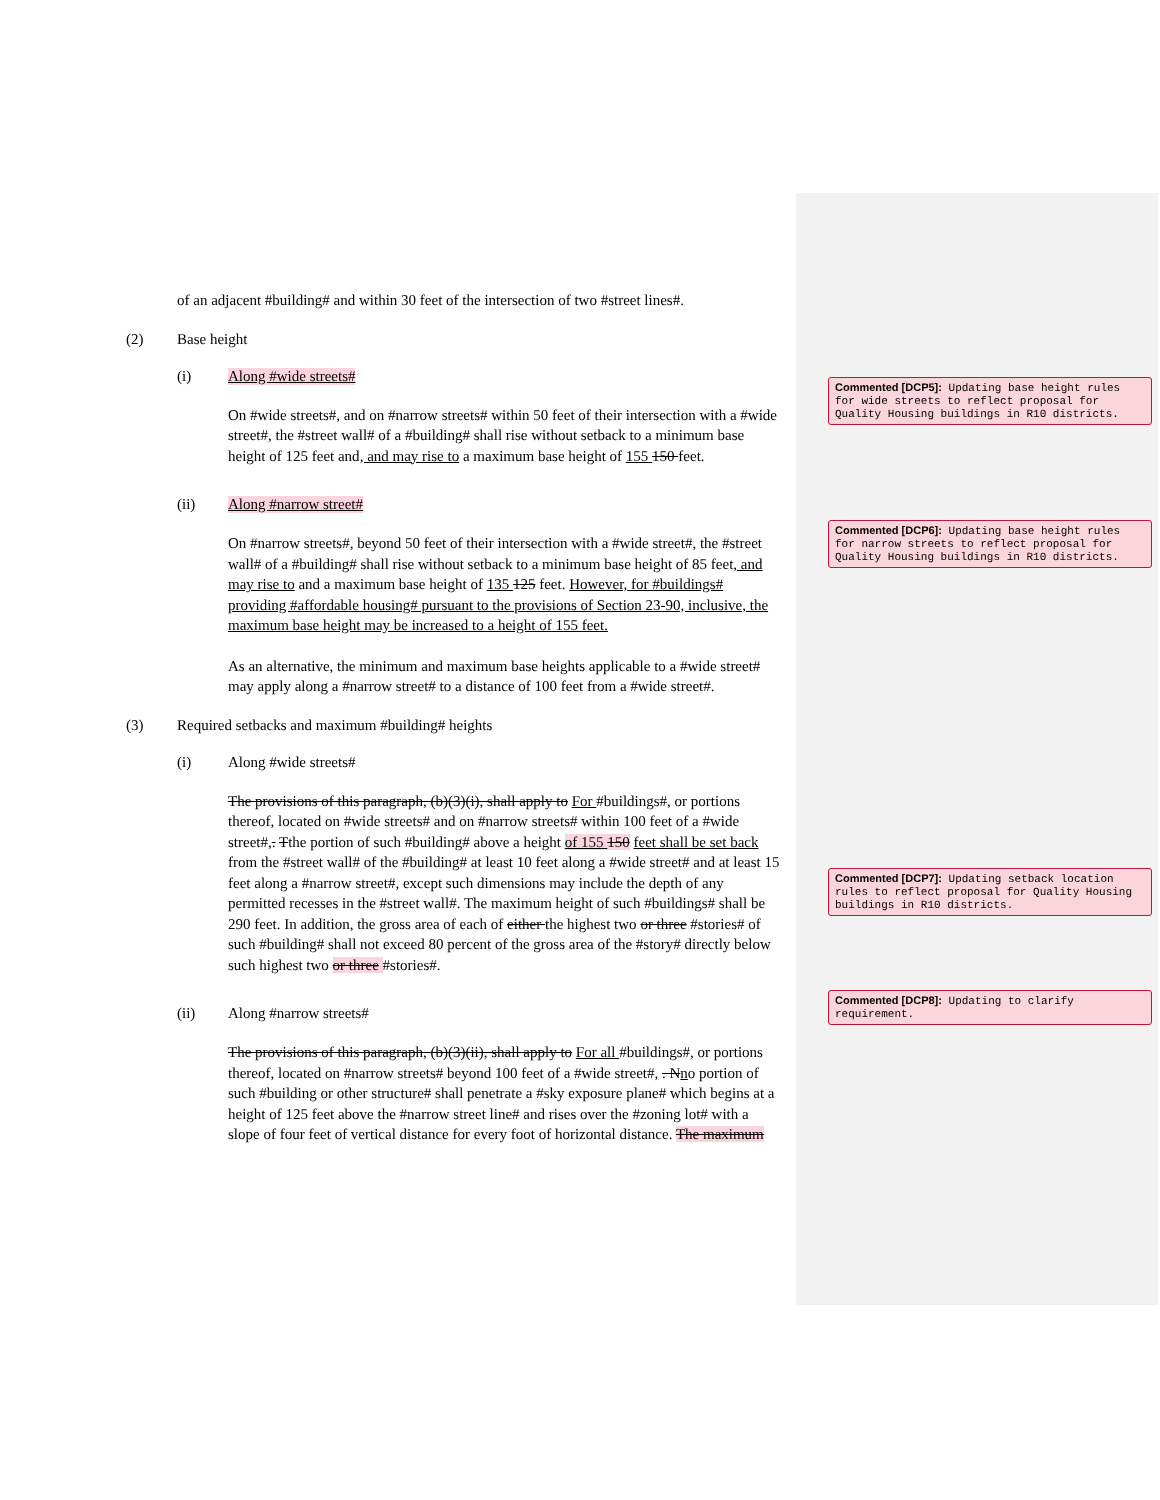Commented [DCP5]: Updating base height rules for wide streets to reflect proposal for Quality Housing buildings in R10 districts.
Commented [DCP6]: Updating base height rules for narrow streets to reflect proposal for Quality Housing buildings in R10 districts.
Commented [DCP7]: Updating setback location rules to reflect proposal for Quality Housing buildings in R10 districts.
Commented [DCP8]: Updating to clarify requirement.
of an adjacent #building# and within 30 feet of the intersection of two #street lines#.
(2) Base height
(i) Along #wide streets#
On #wide streets#, and on #narrow streets# within 50 feet of their intersection with a #wide street#, the #street wall# of a #building# shall rise without setback to a minimum base height of 125 feet and, and may rise to a maximum base height of 155 150 feet.
(ii) Along #narrow street#
On #narrow streets#, beyond 50 feet of their intersection with a #wide street#, the #street wall# of a #building# shall rise without setback to a minimum base height of 85 feet, and may rise to and a maximum base height of 135 125 feet. However, for #buildings# providing #affordable housing# pursuant to the provisions of Section 23-90, inclusive, the maximum base height may be increased to a height of 155 feet.
As an alternative, the minimum and maximum base heights applicable to a #wide street# may apply along a #narrow street# to a distance of 100 feet from a #wide street#.
(3) Required setbacks and maximum #building# heights
(i) Along #wide streets#
The provisions of this paragraph, (b)(3)(i), shall apply to For #buildings#, or portions thereof, located on #wide streets# and on #narrow streets# within 100 feet of a #wide street#,. Tthe portion of such #building# above a height of 155 150 feet shall be set back from the #street wall# of the #building# at least 10 feet along a #wide street# and at least 15 feet along a #narrow street#, except such dimensions may include the depth of any permitted recesses in the #street wall#. The maximum height of such #buildings# shall be 290 feet. In addition, the gross area of each of either the highest two or three #stories# of such #building# shall not exceed 80 percent of the gross area of the #story# directly below such highest two or three #stories#.
(ii) Along #narrow streets#
The provisions of this paragraph, (b)(3)(ii), shall apply to For all #buildings#, or portions thereof, located on #narrow streets# beyond 100 feet of a #wide street#, . Nno portion of such #building or other structure# shall penetrate a #sky exposure plane# which begins at a height of 125 feet above the #narrow street line# and rises over the #zoning lot# with a slope of four feet of vertical distance for every foot of horizontal distance. The maximum